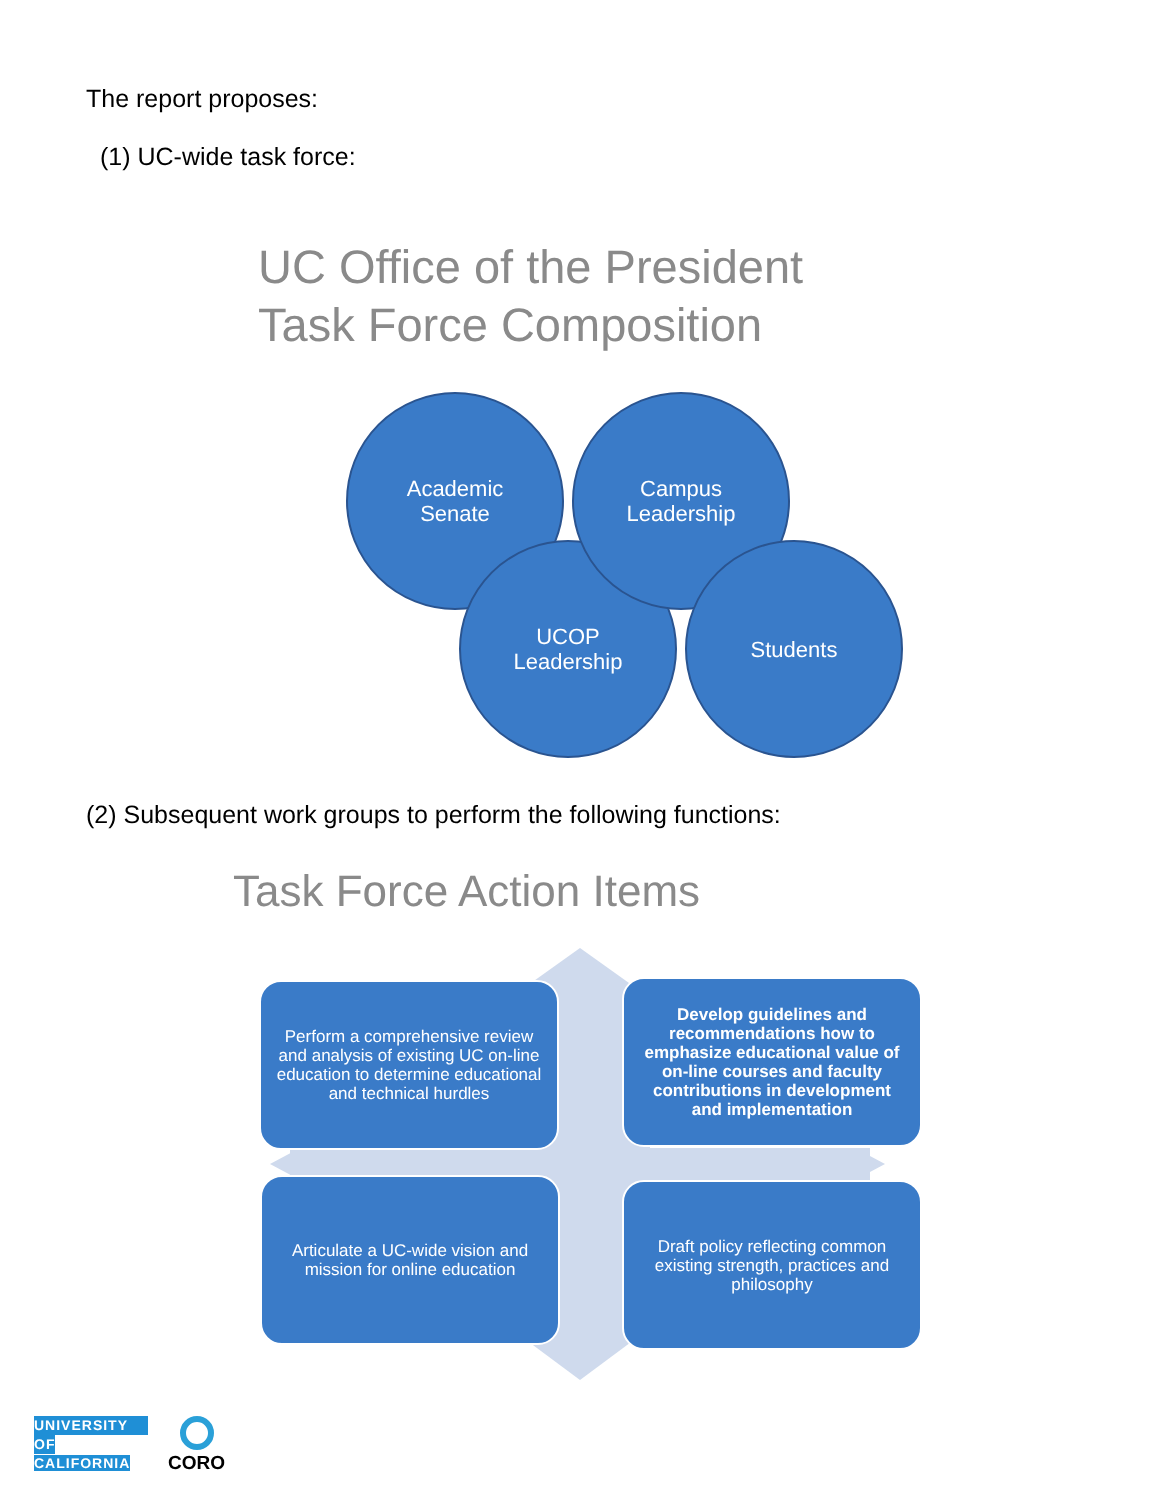The report proposes:
(1) UC-wide task force:
UC Office of the President
Task Force Composition
Academic
Senate
UCOP
Leadership
Campus
Leadership
Students
(2) Subsequent work groups to perform the following functions:
Task Force Action Items
Perform a comprehensive review and analysis of existing UC on-line education to determine educational and technical hurdles
Develop guidelines and recommendations how to emphasize educational value of on-line courses and faculty contributions in development and implementation
Articulate a UC-wide vision and mission for online education
Draft policy reflecting common existing strength, practices and philosophy
UNIVERSITY
OF
CALIFORNIA
CORO